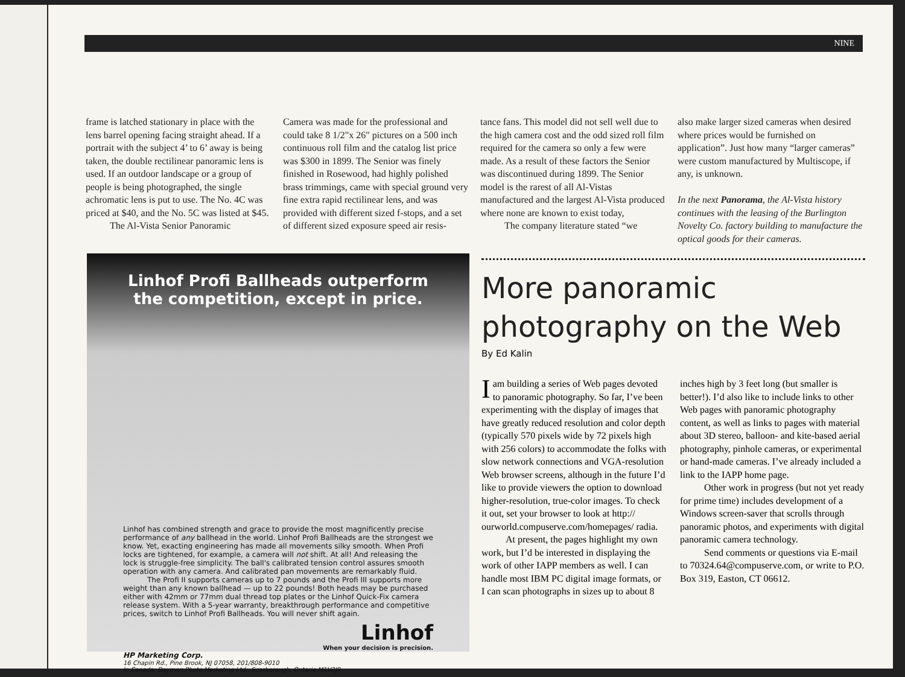NINE
frame is latched stationary in place with the lens barrel opening facing straight ahead. If a portrait with the subject 4’ to 6’ away is being taken, the double rectilinear panoramic lens is used. If an outdoor landscape or a group of people is being photographed, the single achromatic lens is put to use. The No. 4C was priced at $40, and the No. 5C was listed at $45.
The Al-Vista Senior Panoramic
Camera was made for the professional and could take 8 1/2"x 26" pictures on a 500 inch continuous roll film and the catalog list price was $300 in 1899. The Senior was finely finished in Rosewood, had highly polished brass trimmings, came with special ground very fine extra rapid rectilinear lens, and was provided with different sized f-stops, and a set of different sized exposure speed air resis-
tance fans. This model did not sell well due to the high camera cost and the odd sized roll film required for the camera so only a few were made. As a result of these factors the Senior was discontinued during 1899. The Senior model is the rarest of all Al-Vistas manufactured and the largest Al-Vista produced where none are known to exist today,
The company literature stated “we
also make larger sized cameras when desired where prices would be furnished on application”. Just how many “larger cameras” were custom manufactured by Multiscope, if any, is unknown.
In the next Panorama, the Al-Vista history continues with the leasing of the Burlington Novelty Co. factory building to manufacture the optical goods for their cameras.
Linhof Profi Ballheads outperform the competition, except in price.
Linhof has combined strength and grace to provide the most magnificently precise performance of any ballhead in the world. Linhof Profi Ballheads are the strongest we know. Yet, exacting engineering has made all movements silky smooth. When Profi locks are tightened, for example, a camera will not shift. At all! And releasing the lock is struggle-free simplicity. The ball's calibrated tension control assures smooth operation with any camera. And calibrated pan movements are remarkably fluid.
The Profi II supports cameras up to 7 pounds and the Profi III supports more weight than any known ballhead — up to 22 pounds! Both heads may be purchased either with 42mm or 77mm dual thread top plates or the Linhof Quick-Fix camera release system. With a 5-year warranty, breakthrough performance and competitive prices, switch to Linhof Profi Ballheads. You will never shift again.
Linhof
When your decision is precision.
HP Marketing Corp.
16 Chapin Rd., Pine Brook, NJ 07058, 201/808-9010
In Canada: Daymen Photo Marketing Ltd., Scarborough, Ontario M1V2J9
More panoramic photography on the Web
By Ed Kalin
I am building a series of Web pages devoted to panoramic photography. So far, I’ve been experimenting with the display of images that have greatly reduced resolution and color depth (typically 570 pixels wide by 72 pixels high with 256 colors) to accommodate the folks with slow network connections and VGA-resolution Web browser screens, although in the future I’d like to provide viewers the option to download higher-resolution, true-color images. To check it out, set your browser to look at http:// ourworld.compuserve.com/homepages/ radia.
At present, the pages highlight my own work, but I’d be interested in displaying the work of other IAPP members as well. I can handle most IBM PC digital image formats, or I can scan photographs in sizes up to about 8 inches high by 3 feet long (but smaller is better!). I’d also like to include links to other Web pages with panoramic photography content, as well as links to pages with material about 3D stereo, balloon- and kite-based aerial photography, pinhole cameras, or experimental or hand-made cameras. I’ve already included a link to the IAPP home page.
Other work in progress (but not yet ready for prime time) includes development of a Windows screen-saver that scrolls through panoramic photos, and experiments with digital panoramic camera technology.
Send comments or questions via E-mail to 70324.64@compuserve.com, or write to P.O. Box 319, Easton, CT 06612.